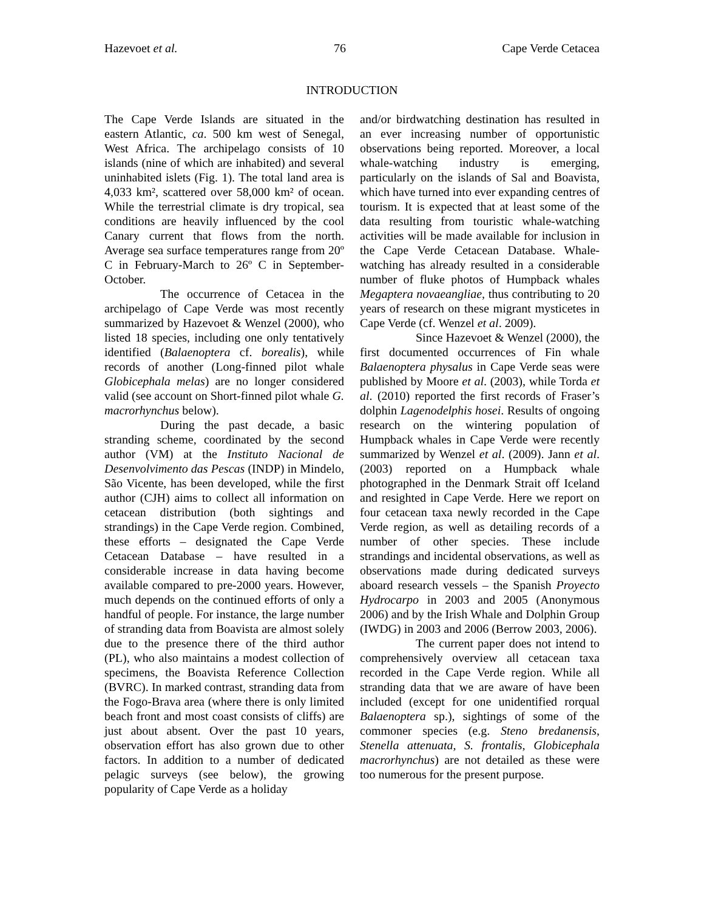Hazevoet et al. 76 Cape Verde Cetacea
INTRODUCTION
The Cape Verde Islands are situated in the eastern Atlantic, ca. 500 km west of Senegal, West Africa. The archipelago consists of 10 islands (nine of which are inhabited) and several uninhabited islets (Fig. 1). The total land area is 4,033 km², scattered over 58,000 km² of ocean. While the terrestrial climate is dry tropical, sea conditions are heavily influenced by the cool Canary current that flows from the north. Average sea surface temperatures range from 20º C in February-March to 26º C in September-October.
The occurrence of Cetacea in the archipelago of Cape Verde was most recently summarized by Hazevoet & Wenzel (2000), who listed 18 species, including one only tentatively identified (Balaenoptera cf. borealis), while records of another (Long-finned pilot whale Globicephala melas) are no longer considered valid (see account on Short-finned pilot whale G. macrorhynchus below).
During the past decade, a basic stranding scheme, coordinated by the second author (VM) at the Instituto Nacional de Desenvolvimento das Pescas (INDP) in Mindelo, São Vicente, has been developed, while the first author (CJH) aims to collect all information on cetacean distribution (both sightings and strandings) in the Cape Verde region. Combined, these efforts – designated the Cape Verde Cetacean Database – have resulted in a considerable increase in data having become available compared to pre-2000 years. However, much depends on the continued efforts of only a handful of people. For instance, the large number of stranding data from Boavista are almost solely due to the presence there of the third author (PL), who also maintains a modest collection of specimens, the Boavista Reference Collection (BVRC). In marked contrast, stranding data from the Fogo-Brava area (where there is only limited beach front and most coast consists of cliffs) are just about absent. Over the past 10 years, observation effort has also grown due to other factors. In addition to a number of dedicated pelagic surveys (see below), the growing popularity of Cape Verde as a holiday
and/or birdwatching destination has resulted in an ever increasing number of opportunistic observations being reported. Moreover, a local whale-watching industry is emerging, particularly on the islands of Sal and Boavista, which have turned into ever expanding centres of tourism. It is expected that at least some of the data resulting from touristic whale-watching activities will be made available for inclusion in the Cape Verde Cetacean Database. Whale-watching has already resulted in a considerable number of fluke photos of Humpback whales Megaptera novaeangliae, thus contributing to 20 years of research on these migrant mysticetes in Cape Verde (cf. Wenzel et al. 2009).
Since Hazevoet & Wenzel (2000), the first documented occurrences of Fin whale Balaenoptera physalus in Cape Verde seas were published by Moore et al. (2003), while Torda et al. (2010) reported the first records of Fraser’s dolphin Lagenodelphis hosei. Results of ongoing research on the wintering population of Humpback whales in Cape Verde were recently summarized by Wenzel et al. (2009). Jann et al. (2003) reported on a Humpback whale photographed in the Denmark Strait off Iceland and resighted in Cape Verde. Here we report on four cetacean taxa newly recorded in the Cape Verde region, as well as detailing records of a number of other species. These include strandings and incidental observations, as well as observations made during dedicated surveys aboard research vessels – the Spanish Proyecto Hydrocarpo in 2003 and 2005 (Anonymous 2006) and by the Irish Whale and Dolphin Group (IWDG) in 2003 and 2006 (Berrow 2003, 2006).
The current paper does not intend to comprehensively overview all cetacean taxa recorded in the Cape Verde region. While all stranding data that we are aware of have been included (except for one unidentified rorqual Balaenoptera sp.), sightings of some of the commoner species (e.g. Steno bredanensis, Stenella attenuata, S. frontalis, Globicephala macrorhynchus) are not detailed as these were too numerous for the present purpose.